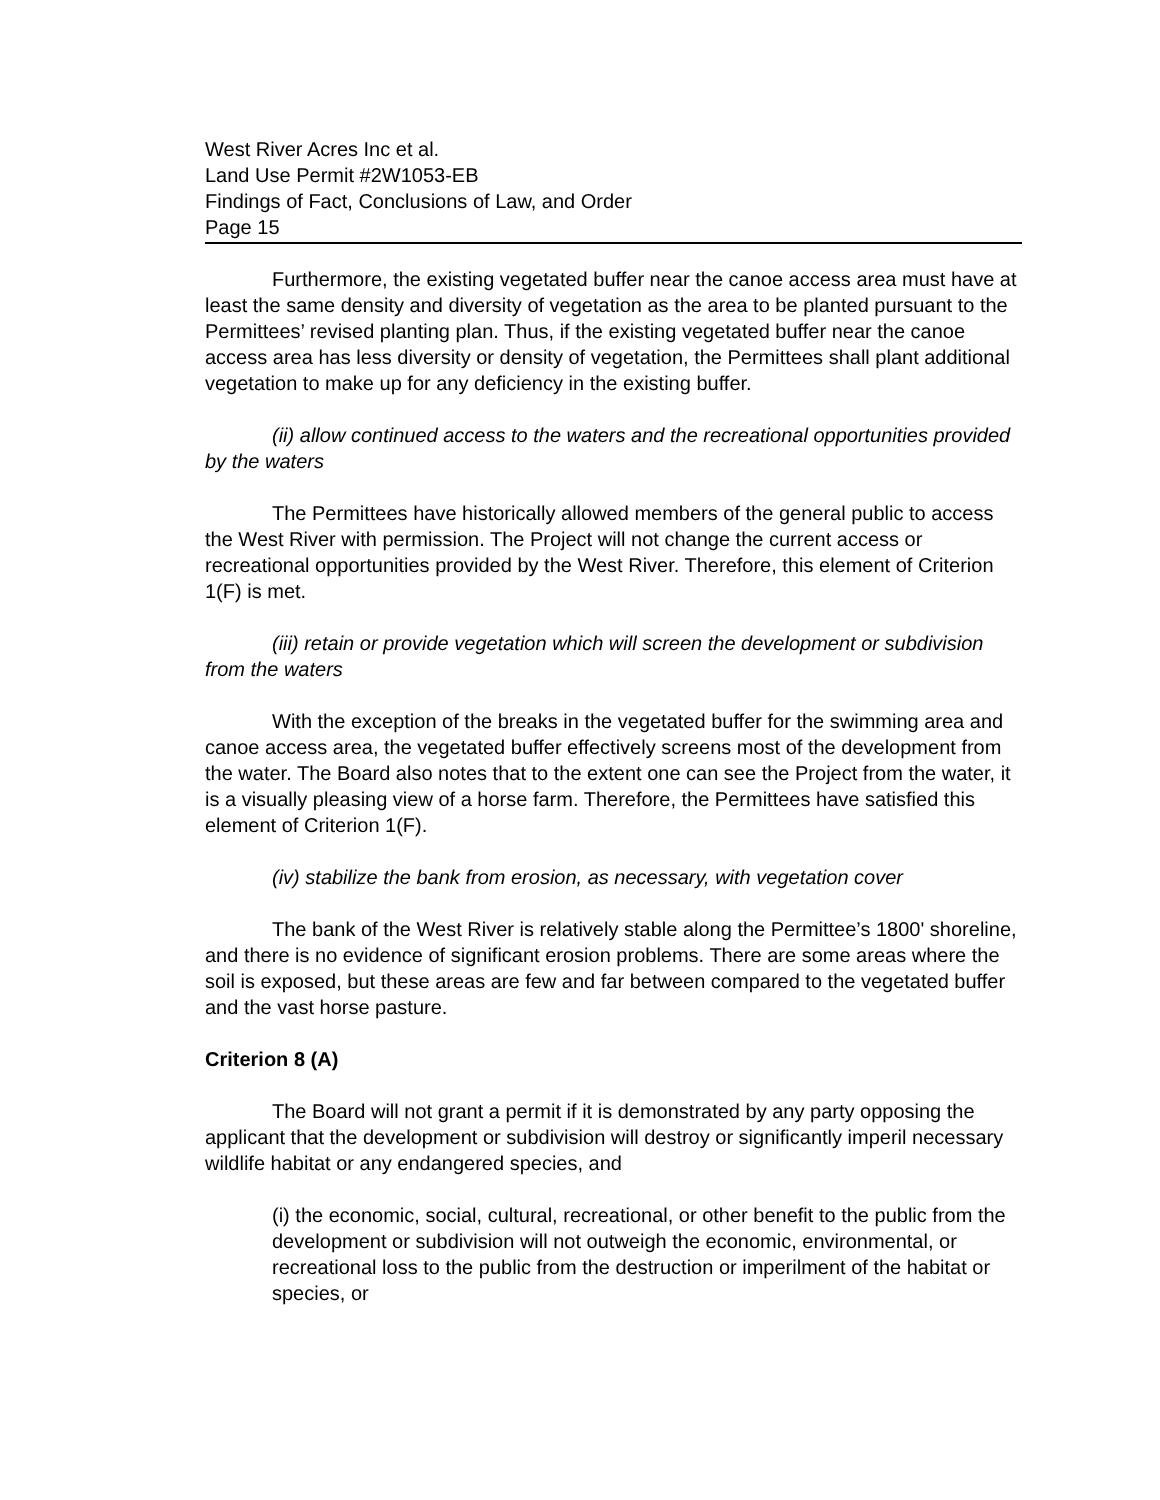West River Acres Inc et al.
Land Use Permit #2W1053-EB
Findings of Fact, Conclusions of Law, and Order
Page 15
Furthermore, the existing vegetated buffer near the canoe access area must have at least the same density and diversity of vegetation as the area to be planted pursuant to the Permittees’ revised planting plan. Thus, if the existing vegetated buffer near the canoe access area has less diversity or density of vegetation, the Permittees shall plant additional vegetation to make up for any deficiency in the existing buffer.
(ii) allow continued access to the waters and the recreational opportunities provided by the waters
The Permittees have historically allowed members of the general public to access the West River with permission. The Project will not change the current access or recreational opportunities provided by the West River. Therefore, this element of Criterion 1(F) is met.
(iii) retain or provide vegetation which will screen the development or subdivision from the waters
With the exception of the breaks in the vegetated buffer for the swimming area and canoe access area, the vegetated buffer effectively screens most of the development from the water. The Board also notes that to the extent one can see the Project from the water, it is a visually pleasing view of a horse farm. Therefore, the Permittees have satisfied this element of Criterion 1(F).
(iv) stabilize the bank from erosion, as necessary, with vegetation cover
The bank of the West River is relatively stable along the Permittee’s 1800' shoreline, and there is no evidence of significant erosion problems. There are some areas where the soil is exposed, but these areas are few and far between compared to the vegetated buffer and the vast horse pasture.
Criterion 8 (A)
The Board will not grant a permit if it is demonstrated by any party opposing the applicant that the development or subdivision will destroy or significantly imperil necessary wildlife habitat or any endangered species, and
(i) the economic, social, cultural, recreational, or other benefit to the public from the development or subdivision will not outweigh the economic, environmental, or recreational loss to the public from the destruction or imperilment of the habitat or species, or